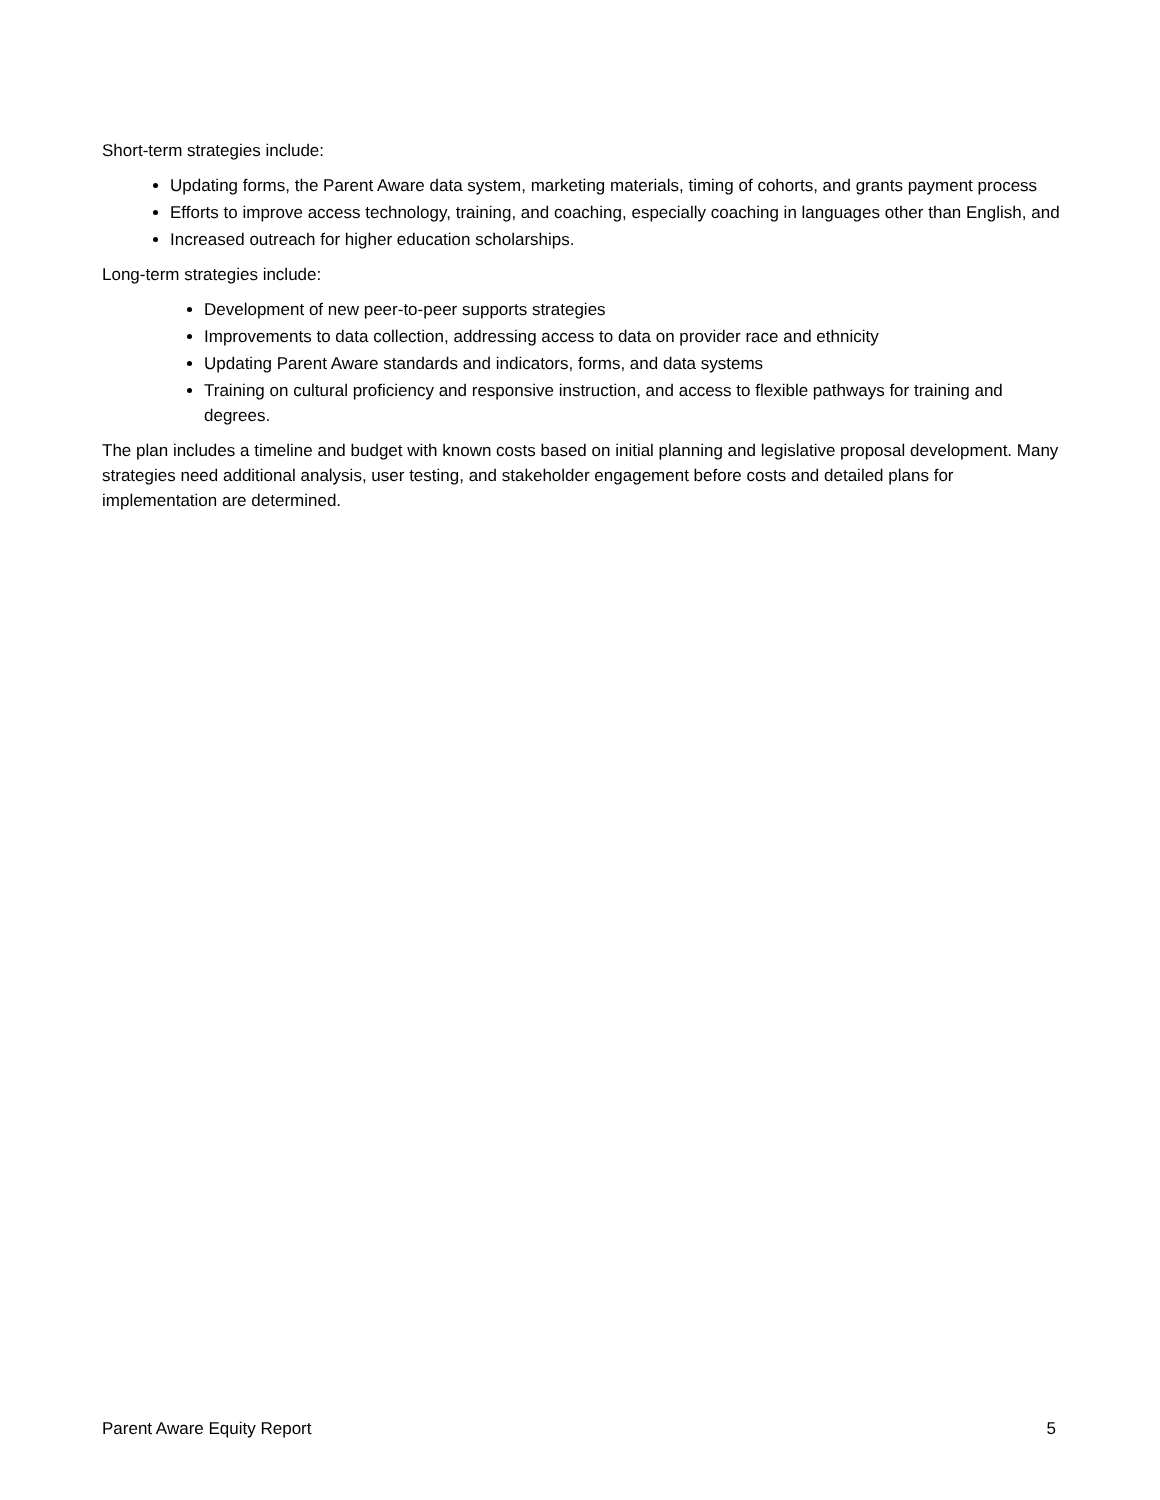Short-term strategies include:
Updating forms, the Parent Aware data system, marketing materials, timing of cohorts, and grants payment process
Efforts to improve access technology, training, and coaching, especially coaching in languages other than English, and
Increased outreach for higher education scholarships.
Long-term strategies include:
Development of new peer-to-peer supports strategies
Improvements to data collection, addressing access to data on provider race and ethnicity
Updating Parent Aware standards and indicators, forms, and data systems
Training on cultural proficiency and responsive instruction, and access to flexible pathways for training and degrees.
The plan includes a timeline and budget with known costs based on initial planning and legislative proposal development. Many strategies need additional analysis, user testing, and stakeholder engagement before costs and detailed plans for implementation are determined.
Parent Aware Equity Report 5